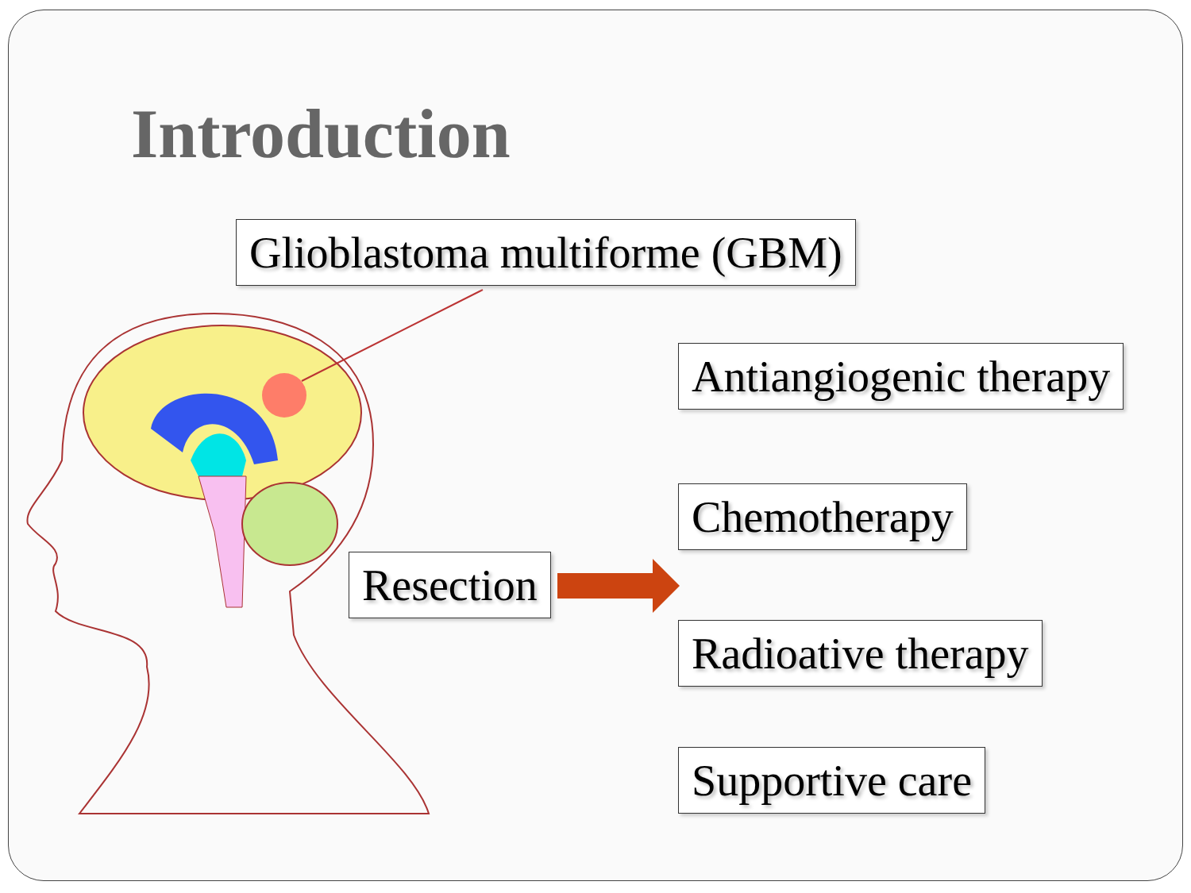Introduction
Glioblastoma multiforme (GBM)
Antiangiogenic therapy
Chemotherapy
Resection
Radioative therapy
Supportive care